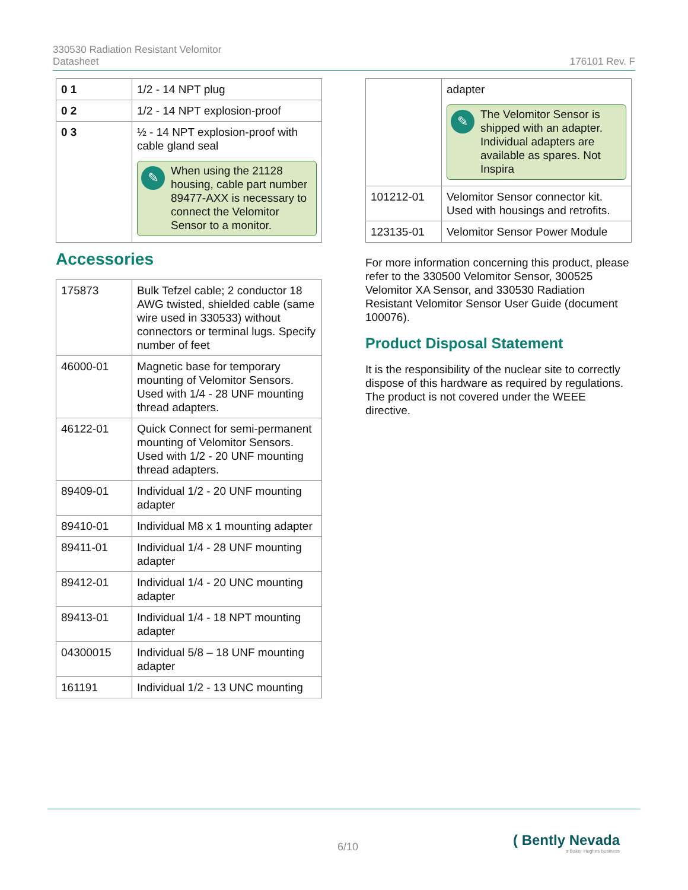330530 Radiation Resistant Velomitor
Datasheet
176101 Rev. F
| 0 1 | 1/2 - 14 NPT plug |
| 0 2 | 1/2 - 14 NPT explosion-proof |
| 0 3 | ½ - 14 NPT explosion-proof with cable gland seal ✎ When using the 21128 housing, cable part number 89477-AXX is necessary to connect the Velomitor Sensor to a monitor. |
Accessories
| 175873 | Bulk Tefzel cable; 2 conductor 18 AWG twisted, shielded cable (same wire used in 330533) without connectors or terminal lugs. Specify number of feet |
| 46000-01 | Magnetic base for temporary mounting of Velomitor Sensors. Used with 1/4 - 28 UNF mounting thread adapters. |
| 46122-01 | Quick Connect for semi-permanent mounting of Velomitor Sensors. Used with 1/2 - 20 UNF mounting thread adapters. |
| 89409-01 | Individual 1/2 - 20 UNF mounting adapter |
| 89410-01 | Individual M8 x 1 mounting adapter |
| 89411-01 | Individual 1/4 - 28 UNF mounting adapter |
| 89412-01 | Individual 1/4 - 20 UNC mounting adapter |
| 89413-01 | Individual 1/4 - 18 NPT mounting adapter |
| 04300015 | Individual 5/8 – 18 UNF mounting adapter |
| 161191 | Individual 1/2 - 13 UNC mounting |
| | adapter ✎ The Velomitor Sensor is shipped with an adapter. Individual adapters are available as spares. Not Inspira |
| 101212-01 | Velomitor Sensor connector kit. Used with housings and retrofits. |
| 123135-01 | Velomitor Sensor Power Module |
For more information concerning this product, please refer to the 330500 Velomitor Sensor, 300525 Velomitor XA Sensor, and 330530 Radiation Resistant Velomitor Sensor User Guide (document 100076).
Product Disposal Statement
It is the responsibility of the nuclear site to correctly dispose of this hardware as required by regulations. The product is not covered under the WEEE directive.
6/10
( Bently Nevada
a Baker Hughes business